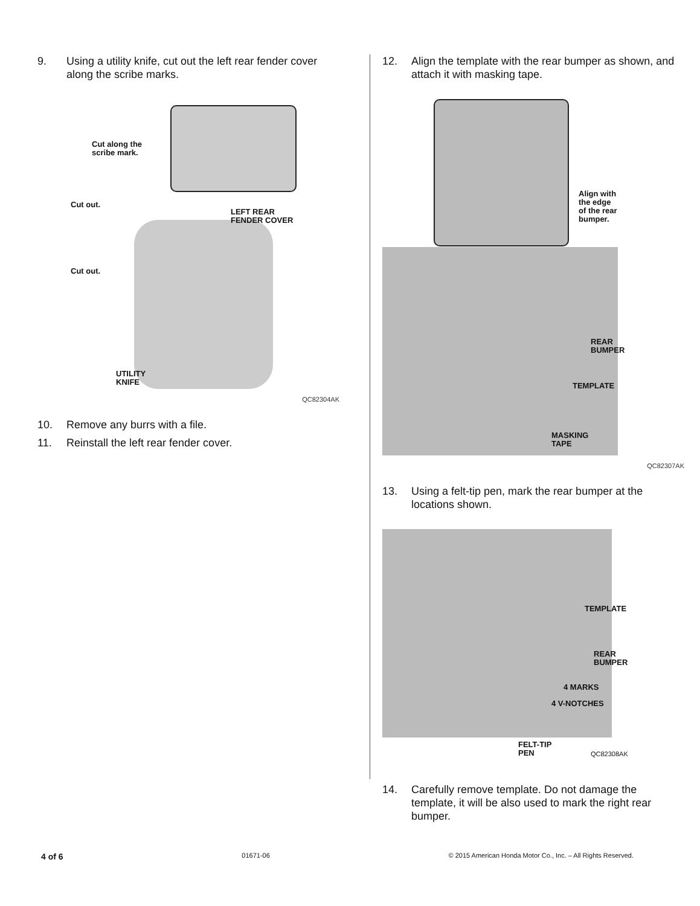9. Using a utility knife, cut out the left rear fender cover along the scribe marks.
Cut along the
scribe mark.
Cut out.
LEFT REAR
FENDER COVER
Cut out.
UTILITY
KNIFE
QC82304AK
10. Remove any burrs with a file.
11. Reinstall the left rear fender cover.
12. Align the template with the rear bumper as shown, and attach it with masking tape.
Align with
the edge
of the rear
bumper.
REAR
BUMPER
TEMPLATE
MASKING
TAPE
QC82307AK
13. Using a felt-tip pen, mark the rear bumper at the locations shown.
TEMPLATE
REAR
BUMPER
4 MARKS
4 V-NOTCHES
FELT-TIP
PEN QC82308AK
14. Carefully remove template. Do not damage the template, it will be also used to mark the right rear bumper.
4 of 6 01671-06 © 2015 American Honda Motor Co., Inc. – All Rights Reserved.